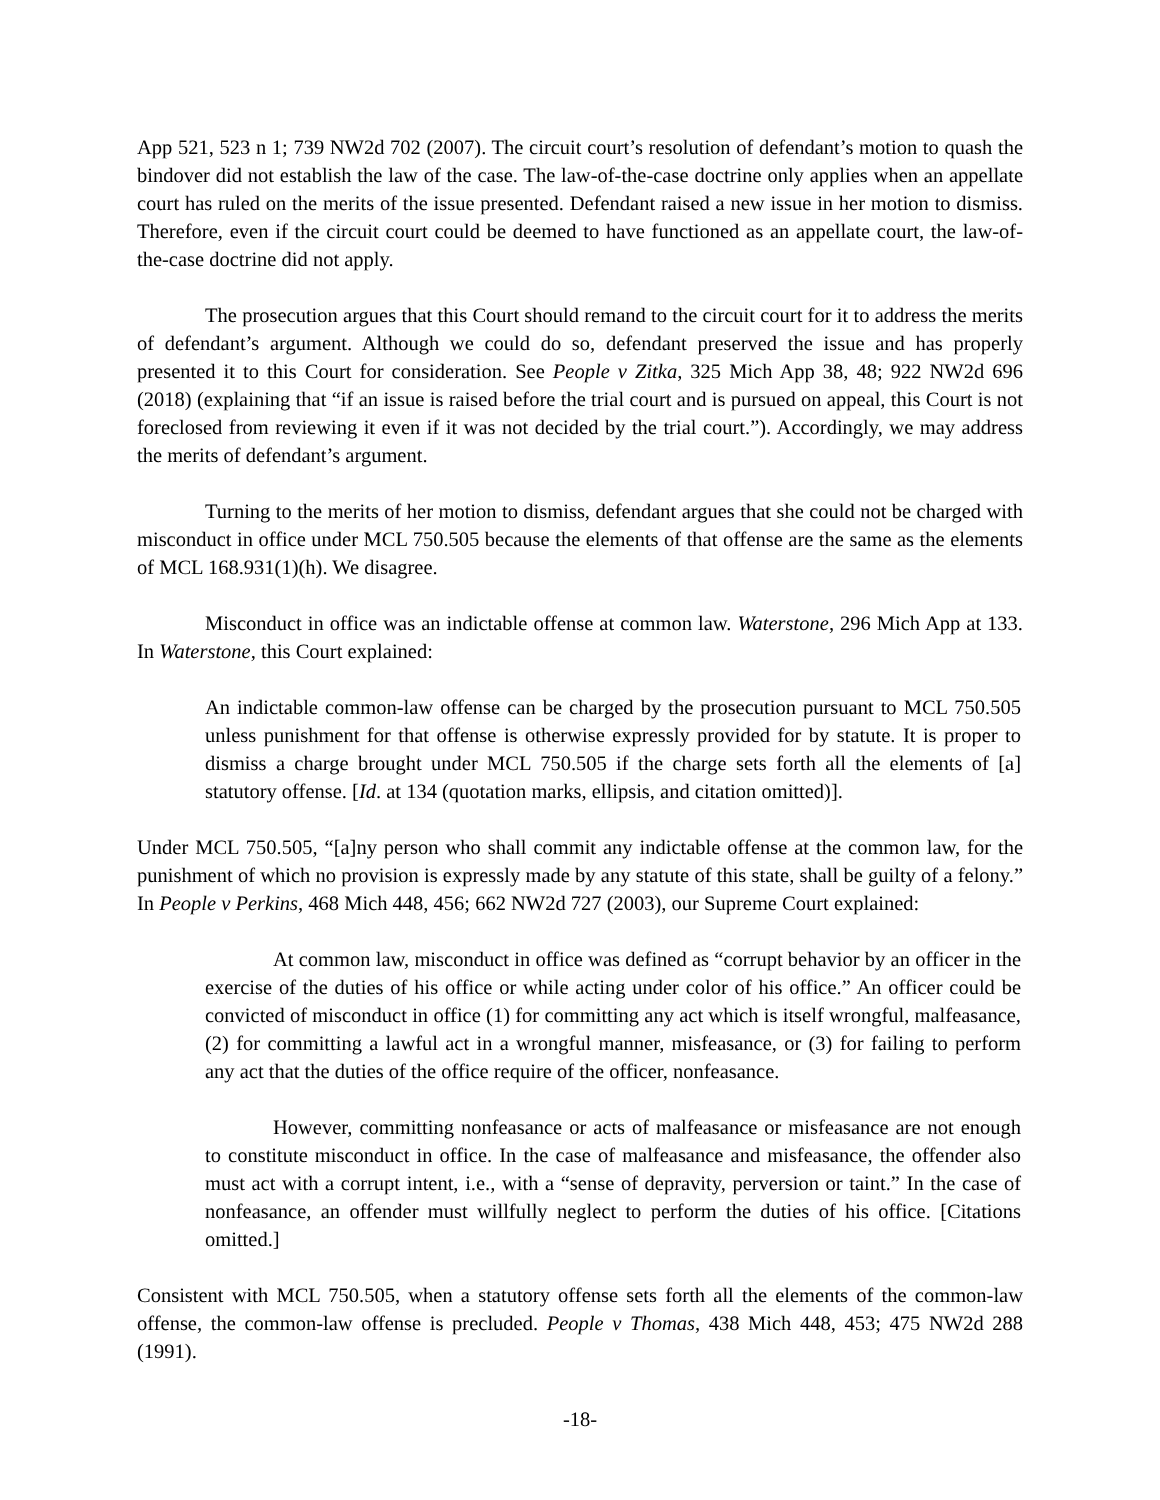App 521, 523 n 1; 739 NW2d 702 (2007). The circuit court’s resolution of defendant’s motion to quash the bindover did not establish the law of the case. The law-of-the-case doctrine only applies when an appellate court has ruled on the merits of the issue presented. Defendant raised a new issue in her motion to dismiss. Therefore, even if the circuit court could be deemed to have functioned as an appellate court, the law-of-the-case doctrine did not apply.
The prosecution argues that this Court should remand to the circuit court for it to address the merits of defendant’s argument. Although we could do so, defendant preserved the issue and has properly presented it to this Court for consideration. See People v Zitka, 325 Mich App 38, 48; 922 NW2d 696 (2018) (explaining that “if an issue is raised before the trial court and is pursued on appeal, this Court is not foreclosed from reviewing it even if it was not decided by the trial court.”). Accordingly, we may address the merits of defendant’s argument.
Turning to the merits of her motion to dismiss, defendant argues that she could not be charged with misconduct in office under MCL 750.505 because the elements of that offense are the same as the elements of MCL 168.931(1)(h). We disagree.
Misconduct in office was an indictable offense at common law. Waterstone, 296 Mich App at 133. In Waterstone, this Court explained:
An indictable common-law offense can be charged by the prosecution pursuant to MCL 750.505 unless punishment for that offense is otherwise expressly provided for by statute. It is proper to dismiss a charge brought under MCL 750.505 if the charge sets forth all the elements of [a] statutory offense. [Id. at 134 (quotation marks, ellipsis, and citation omitted)].
Under MCL 750.505, “[a]ny person who shall commit any indictable offense at the common law, for the punishment of which no provision is expressly made by any statute of this state, shall be guilty of a felony.” In People v Perkins, 468 Mich 448, 456; 662 NW2d 727 (2003), our Supreme Court explained:
At common law, misconduct in office was defined as “corrupt behavior by an officer in the exercise of the duties of his office or while acting under color of his office.” An officer could be convicted of misconduct in office (1) for committing any act which is itself wrongful, malfeasance, (2) for committing a lawful act in a wrongful manner, misfeasance, or (3) for failing to perform any act that the duties of the office require of the officer, nonfeasance.
However, committing nonfeasance or acts of malfeasance or misfeasance are not enough to constitute misconduct in office. In the case of malfeasance and misfeasance, the offender also must act with a corrupt intent, i.e., with a “sense of depravity, perversion or taint.” In the case of nonfeasance, an offender must willfully neglect to perform the duties of his office. [Citations omitted.]
Consistent with MCL 750.505, when a statutory offense sets forth all the elements of the common-law offense, the common-law offense is precluded. People v Thomas, 438 Mich 448, 453; 475 NW2d 288 (1991).
-18-